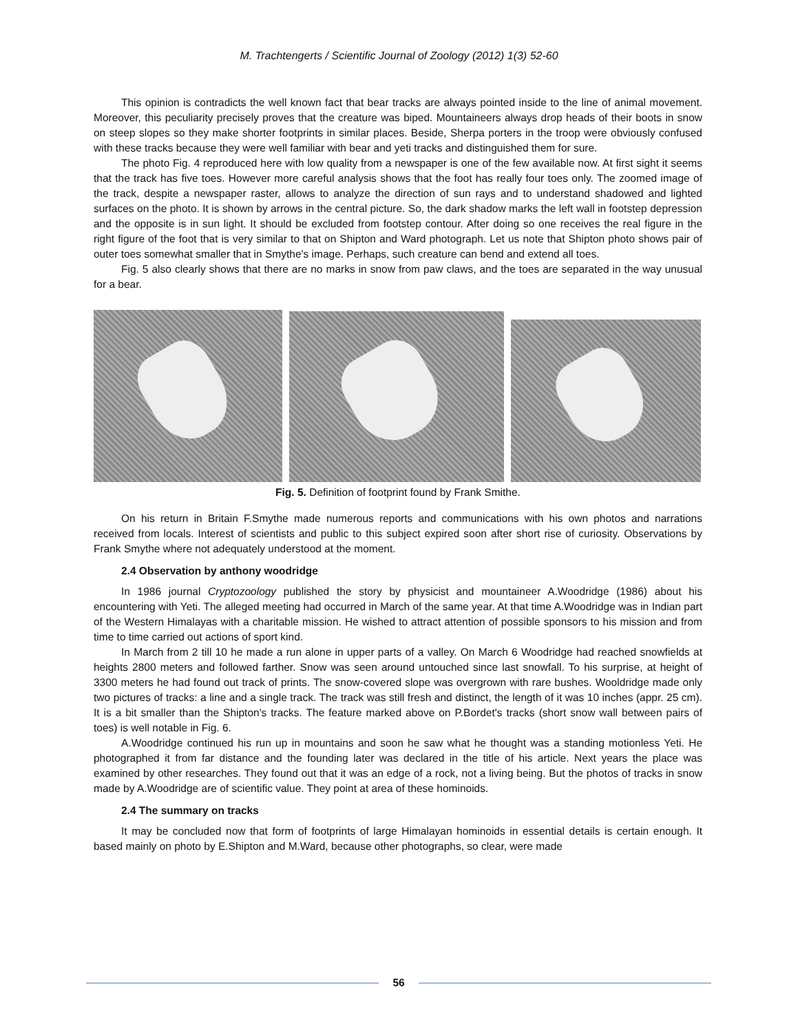M. Trachtengerts / Scientific Journal of Zoology (2012) 1(3) 52-60
This opinion is contradicts the well known fact that bear tracks are always pointed inside to the line of animal movement. Moreover, this peculiarity precisely proves that the creature was biped. Mountaineers always drop heads of their boots in snow on steep slopes so they make shorter footprints in similar places. Beside, Sherpa porters in the troop were obviously confused with these tracks because they were well familiar with bear and yeti tracks and distinguished them for sure.
The photo Fig. 4 reproduced here with low quality from a newspaper is one of the few available now. At first sight it seems that the track has five toes. However more careful analysis shows that the foot has really four toes only. The zoomed image of the track, despite a newspaper raster, allows to analyze the direction of sun rays and to understand shadowed and lighted surfaces on the photo. It is shown by arrows in the central picture. So, the dark shadow marks the left wall in footstep depression and the opposite is in sun light. It should be excluded from footstep contour. After doing so one receives the real figure in the right figure of the foot that is very similar to that on Shipton and Ward photograph. Let us note that Shipton photo shows pair of outer toes somewhat smaller that in Smythe's image. Perhaps, such creature can bend and extend all toes.
Fig. 5 also clearly shows that there are no marks in snow from paw claws, and the toes are separated in the way unusual for a bear.
Fig. 5. Definition of footprint found by Frank Smithe.
On his return in Britain F.Smythe made numerous reports and communications with his own photos and narrations received from locals. Interest of scientists and public to this subject expired soon after short rise of curiosity. Observations by Frank Smythe where not adequately understood at the moment.
2.4 Observation by anthony woodridge
In 1986 journal Cryptozoology published the story by physicist and mountaineer A.Woodridge (1986) about his encountering with Yeti. The alleged meeting had occurred in March of the same year. At that time A.Woodridge was in Indian part of the Western Himalayas with a charitable mission. He wished to attract attention of possible sponsors to his mission and from time to time carried out actions of sport kind.
In March from 2 till 10 he made a run alone in upper parts of a valley. On March 6 Woodridge had reached snowfields at heights 2800 meters and followed farther. Snow was seen around untouched since last snowfall. To his surprise, at height of 3300 meters he had found out track of prints. The snow-covered slope was overgrown with rare bushes. Wooldridge made only two pictures of tracks: a line and a single track. The track was still fresh and distinct, the length of it was 10 inches (appr. 25 cm). It is a bit smaller than the Shipton's tracks. The feature marked above on P.Bordet's tracks (short snow wall between pairs of toes) is well notable in Fig. 6.
A.Woodridge continued his run up in mountains and soon he saw what he thought was a standing motionless Yeti. He photographed it from far distance and the founding later was declared in the title of his article. Next years the place was examined by other researches. They found out that it was an edge of a rock, not a living being. But the photos of tracks in snow made by A.Woodridge are of scientific value. They point at area of these hominoids.
2.4 The summary on tracks
It may be concluded now that form of footprints of large Himalayan hominoids in essential details is certain enough. It based mainly on photo by E.Shipton and M.Ward, because other photographs, so clear, were made
56